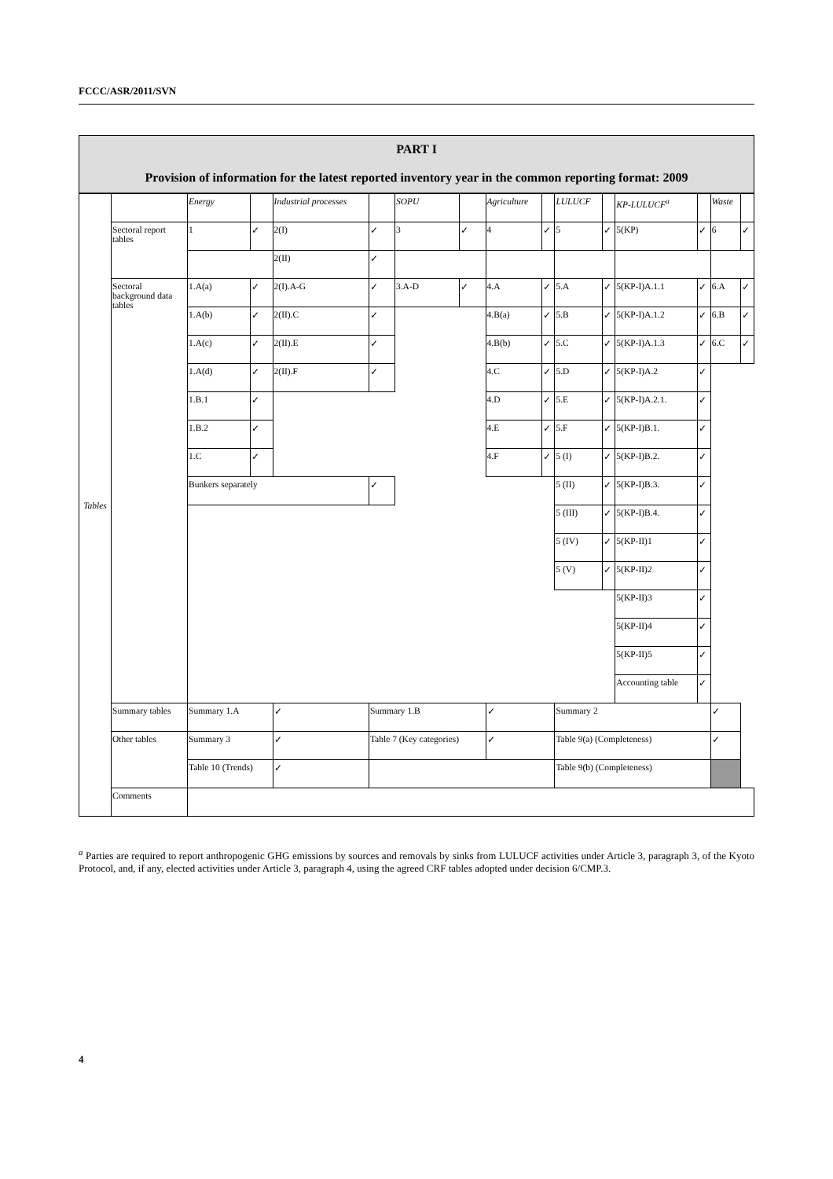FCCC/ASR/2011/SVN
PART I
Provision of information for the latest reported inventory year in the common reporting format: 2009
| Tables | | Energy | | Industrial processes | | SOPU | | Agriculture | | LULUCF | | KP-LULUCF<sup>a</sup> | | Waste | |
| | Sectoral report tables | 1 | ✓ | 2(I) | ✓ | 3 | ✓ | 4 | ✓ | 5 | ✓ | 5(KP) | ✓ | 6 | ✓ |
| | | | | 2(II) | ✓ | | | | | | | | | | |
| | Sectoral background data tables | 1.A(a) | ✓ | 2(I).A-G | ✓ | 3.A-D | ✓ | 4.A | ✓ | 5.A | ✓ | 5(KP-I)A.1.1 | ✓ | 6.A | ✓ |
| | | 1.A(b) | ✓ | 2(II).C | ✓ | | | 4.B(a) | ✓ | 5.B | ✓ | 5(KP-I)A.1.2 | ✓ | 6.B | ✓ |
| | | 1.A(c) | ✓ | 2(II).E | ✓ | | | 4.B(b) | ✓ | 5.C | ✓ | 5(KP-I)A.1.3 | ✓ | 6.C | ✓ |
| | | 1.A(d) | ✓ | 2(II).F | ✓ | | | 4.C | ✓ | 5.D | ✓ | 5(KP-I)A.2 | ✓ | | |
| | | 1.B.1 | ✓ | | | | | 4.D | ✓ | 5.E | ✓ | 5(KP-I)A.2.1. | ✓ | | |
| | | 1.B.2 | ✓ | | | | | 4.E | ✓ | 5.F | ✓ | 5(KP-I)B.1. | ✓ | | |
| | | 1.C | ✓ | | | | | 4.F | ✓ | 5 (I) | ✓ | 5(KP-I)B.2. | ✓ | | |
| | | Bunkers separately | | | ✓ | | | | | 5 (II) | ✓ | 5(KP-I)B.3. | ✓ | | |
| | | | | | | | | | | 5 (III) | ✓ | 5(KP-I)B.4. | ✓ | | |
| | | | | | | | | | | 5 (IV) | ✓ | 5(KP-II)1 | ✓ | | |
| | | | | | | | | | | 5 (V) | ✓ | 5(KP-II)2 | ✓ | | |
| | | | | | | | | | | | | 5(KP-II)3 | ✓ | | |
| | | | | | | | | | | | | 5(KP-II)4 | ✓ | | |
| | | | | | | | | | | | | 5(KP-II)5 | ✓ | | |
| | | | | | | | | | | | | Accounting table | ✓ | | |
| | Summary tables | Summary 1.A | | ✓ | Summary 1.B | | | ✓ | | Summary 2 | | | | ✓ | |
| | Other tables | Summary 3 | | ✓ | Table 7 (Key categories) | | | ✓ | | Table 9(a) (Completeness) | | | | ✓ | |
| | | Table 10 (Trends) | | ✓ | | | | | | Table 9(b) (Completeness) | | | | | |
| | Comments | | | | | | | | | | | | | | |
<sup>a</sup> Parties are required to report anthropogenic GHG emissions by sources and removals by sinks from LULUCF activities under Article 3, paragraph 3, of the Kyoto Protocol, and, if any, elected activities under Article 3, paragraph 4, using the agreed CRF tables adopted under decision 6/CMP.3.
4